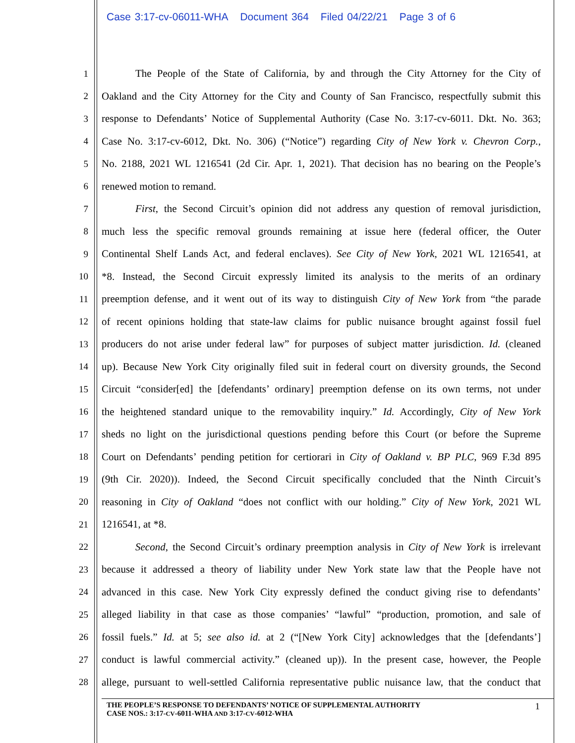Case 3:17-cv-06011-WHA Document 364 Filed 04/22/21 Page 3 of 6
1 The People of the State of California, by and through the City Attorney for the City of
2 Oakland and the City Attorney for the City and County of San Francisco, respectfully submit this
3 response to Defendants’ Notice of Supplemental Authority (Case No. 3:17-cv-6011. Dkt. No. 363;
4 Case No. 3:17-cv-6012, Dkt. No. 306) (“Notice”) regarding City of New York v. Chevron Corp.,
5 No. 2188, 2021 WL 1216541 (2d Cir. Apr. 1, 2021). That decision has no bearing on the People’s
6 renewed motion to remand.
7 First, the Second Circuit’s opinion did not address any question of removal jurisdiction,
8 much less the specific removal grounds remaining at issue here (federal officer, the Outer
9 Continental Shelf Lands Act, and federal enclaves). See City of New York, 2021 WL 1216541, at
10 *8. Instead, the Second Circuit expressly limited its analysis to the merits of an ordinary
11 preemption defense, and it went out of its way to distinguish City of New York from “the parade
12 of recent opinions holding that state-law claims for public nuisance brought against fossil fuel
13 producers do not arise under federal law” for purposes of subject matter jurisdiction. Id. (cleaned
14 up). Because New York City originally filed suit in federal court on diversity grounds, the Second
15 Circuit “consider[ed] the [defendants’ ordinary] preemption defense on its own terms, not under
16 the heightened standard unique to the removability inquiry.” Id. Accordingly, City of New York
17 sheds no light on the jurisdictional questions pending before this Court (or before the Supreme
18 Court on Defendants’ pending petition for certiorari in City of Oakland v. BP PLC, 969 F.3d 895
19 (9th Cir. 2020)). Indeed, the Second Circuit specifically concluded that the Ninth Circuit’s
20 reasoning in City of Oakland “does not conflict with our holding.” City of New York, 2021 WL
21 1216541, at *8.
22 Second, the Second Circuit’s ordinary preemption analysis in City of New York is irrelevant
23 because it addressed a theory of liability under New York state law that the People have not
24 advanced in this case. New York City expressly defined the conduct giving rise to defendants’
25 alleged liability in that case as those companies’ “lawful” “production, promotion, and sale of
26 fossil fuels.” Id. at 5; see also id. at 2 (“[New York City] acknowledges that the [defendants’]
27 conduct is lawful commercial activity.” (cleaned up)). In the present case, however, the People
28 allege, pursuant to well-settled California representative public nuisance law, that the conduct that
THE PEOPLE’S RESPONSE TO DEFENDANTS’ NOTICE OF SUPPLEMENTAL AUTHORITY
CASE NOS.: 3:17-CV-6011-WHA AND 3:17-CV-6012-WHA
1